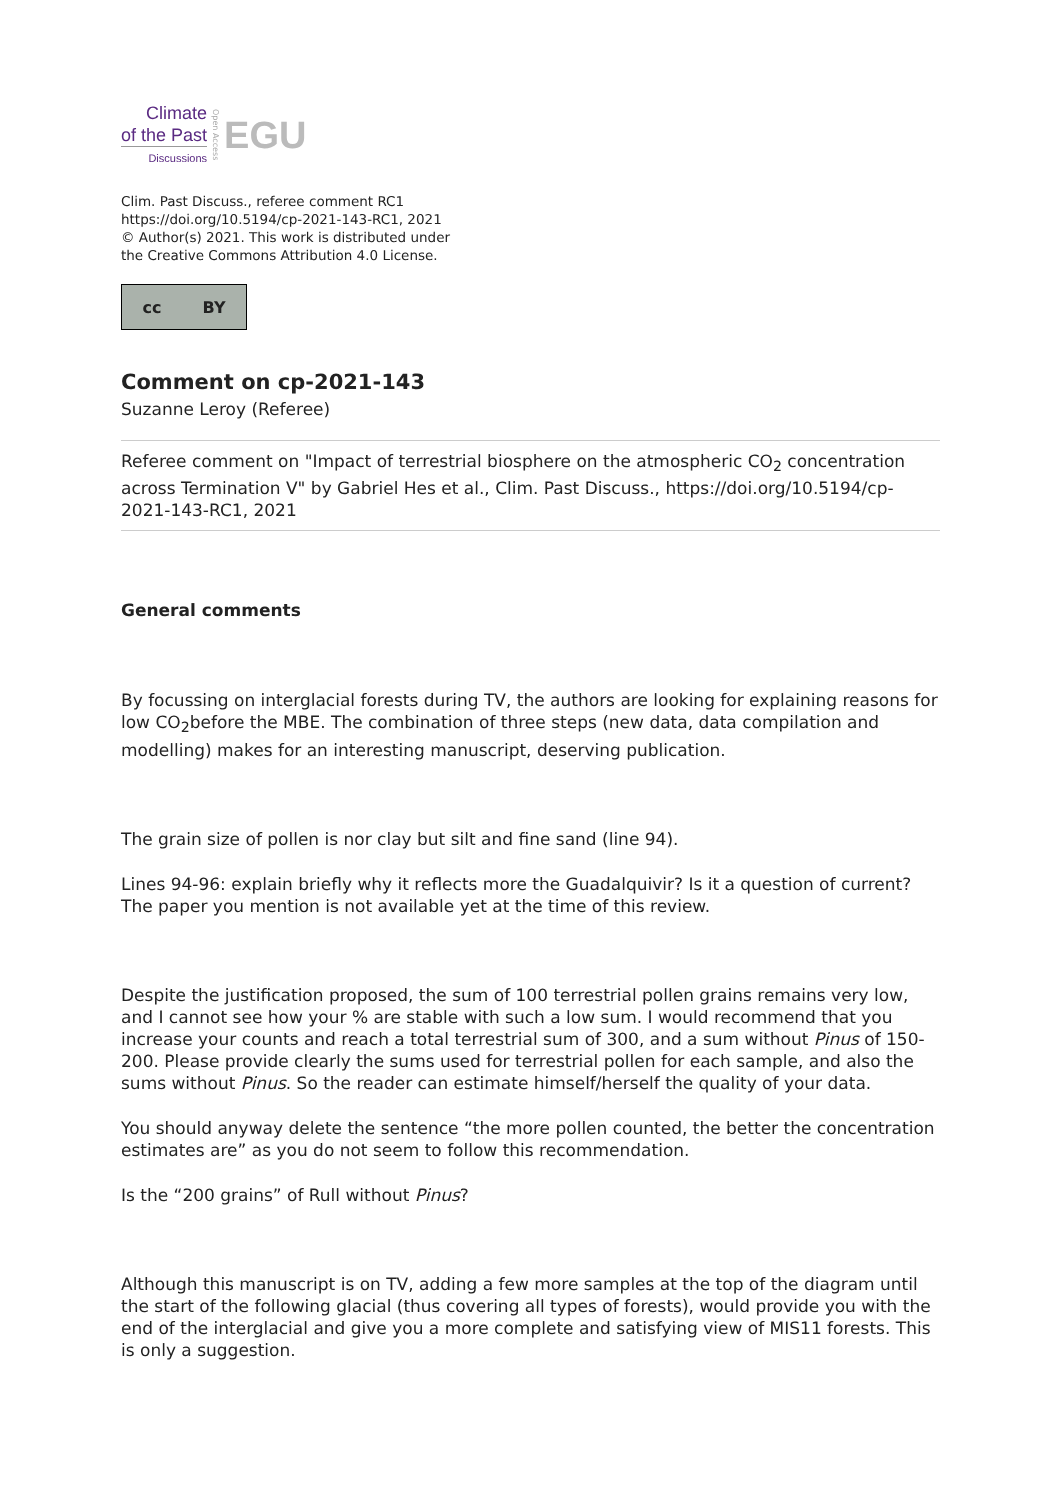Climate
of the Past
Discussions
Open Access
EGU
Clim. Past Discuss., referee comment RC1
https://doi.org/10.5194/cp-2021-143-RC1, 2021
© Author(s) 2021. This work is distributed under
the Creative Commons Attribution 4.0 License.
cc BY
Comment on cp-2021-143
Suzanne Leroy (Referee)
Referee comment on "Impact of terrestrial biosphere on the atmospheric CO<sub>2</sub> concentration across Termination V" by Gabriel Hes et al., Clim. Past Discuss., https://doi.org/10.5194/cp-2021-143-RC1, 2021
General comments
By focussing on interglacial forests during TV, the authors are looking for explaining reasons for low CO<sub>2</sub>before the MBE. The combination of three steps (new data, data compilation and modelling) makes for an interesting manuscript, deserving publication.
The grain size of pollen is nor clay but silt and fine sand (line 94).
Lines 94-96: explain briefly why it reflects more the Guadalquivir? Is it a question of current? The paper you mention is not available yet at the time of this review.
Despite the justification proposed, the sum of 100 terrestrial pollen grains remains very low, and I cannot see how your % are stable with such a low sum. I would recommend that you increase your counts and reach a total terrestrial sum of 300, and a sum without Pinus of 150-200. Please provide clearly the sums used for terrestrial pollen for each sample, and also the sums without Pinus. So the reader can estimate himself/herself the quality of your data.
You should anyway delete the sentence “the more pollen counted, the better the concentration estimates are” as you do not seem to follow this recommendation.
Is the “200 grains” of Rull without Pinus?
Although this manuscript is on TV, adding a few more samples at the top of the diagram until the start of the following glacial (thus covering all types of forests), would provide you with the end of the interglacial and give you a more complete and satisfying view of MIS11 forests. This is only a suggestion.